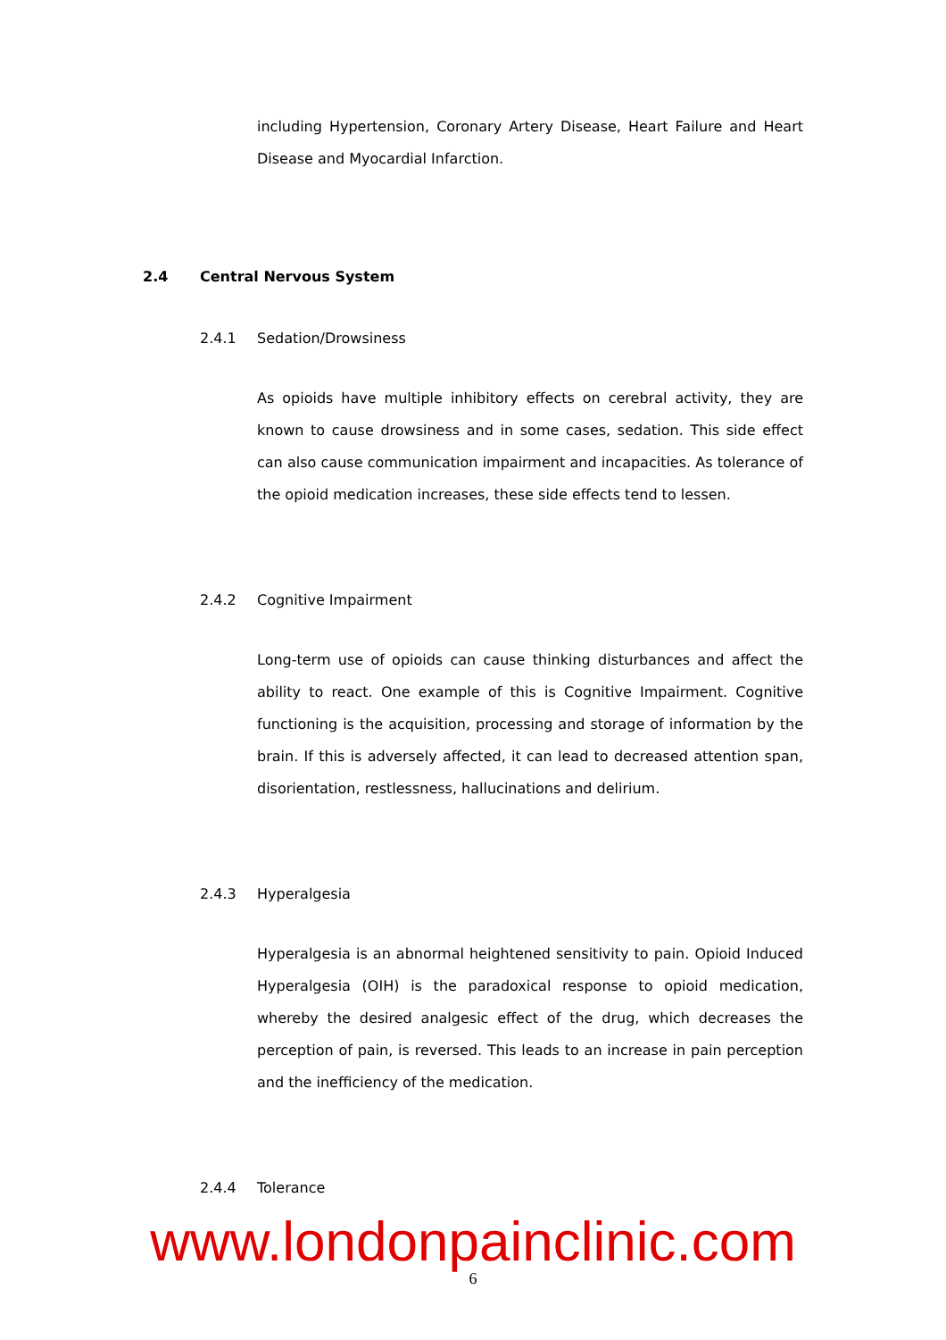including Hypertension, Coronary Artery Disease, Heart Failure and Heart Disease and Myocardial Infarction.
2.4 Central Nervous System
2.4.1 Sedation/Drowsiness
As opioids have multiple inhibitory effects on cerebral activity, they are known to cause drowsiness and in some cases, sedation. This side effect can also cause communication impairment and incapacities. As tolerance of the opioid medication increases, these side effects tend to lessen.
2.4.2 Cognitive Impairment
Long-term use of opioids can cause thinking disturbances and affect the ability to react. One example of this is Cognitive Impairment. Cognitive functioning is the acquisition, processing and storage of information by the brain. If this is adversely affected, it can lead to decreased attention span, disorientation, restlessness, hallucinations and delirium.
2.4.3 Hyperalgesia
Hyperalgesia is an abnormal heightened sensitivity to pain. Opioid Induced Hyperalgesia (OIH) is the paradoxical response to opioid medication, whereby the desired analgesic effect of the drug, which decreases the perception of pain, is reversed. This leads to an increase in pain perception and the inefficiency of the medication.
2.4.4 Tolerance
www.londonpainclinic.com
6